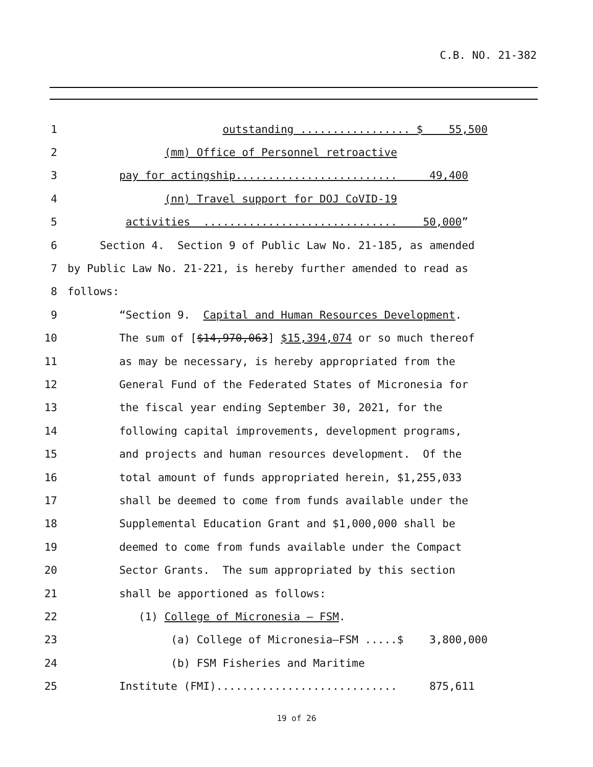C.B. NO. 21-382
1
outstanding ................. $ 55,500
2
(mm) Office of Personnel retroactive
3
pay for actingship......................... 49,400
4
(nn) Travel support for DOJ CoVID-19
5
activities .............................. 50,000”
6
Section 4. Section 9 of Public Law No. 21-185, as amended
7
by Public Law No. 21-221, is hereby further amended to read as
8
follows:
9
“Section 9. Capital and Human Resources Development.
10
The sum of [$14,970,063] $15,394,074 or so much thereof
11
as may be necessary, is hereby appropriated from the
12
General Fund of the Federated States of Micronesia for
13
the fiscal year ending September 30, 2021, for the
14
following capital improvements, development programs,
15
and projects and human resources development. Of the
16
total amount of funds appropriated herein, $1,255,033
17
shall be deemed to come from funds available under the
18
Supplemental Education Grant and $1,000,000 shall be
19
deemed to come from funds available under the Compact
20
Sector Grants. The sum appropriated by this section
21
shall be apportioned as follows:
22
(1) College of Micronesia – FSM.
23
(a) College of Micronesia–FSM .....$ 3,800,000
24
(b) FSM Fisheries and Maritime
25
Institute (FMI)............................ 875,611
19 of 26